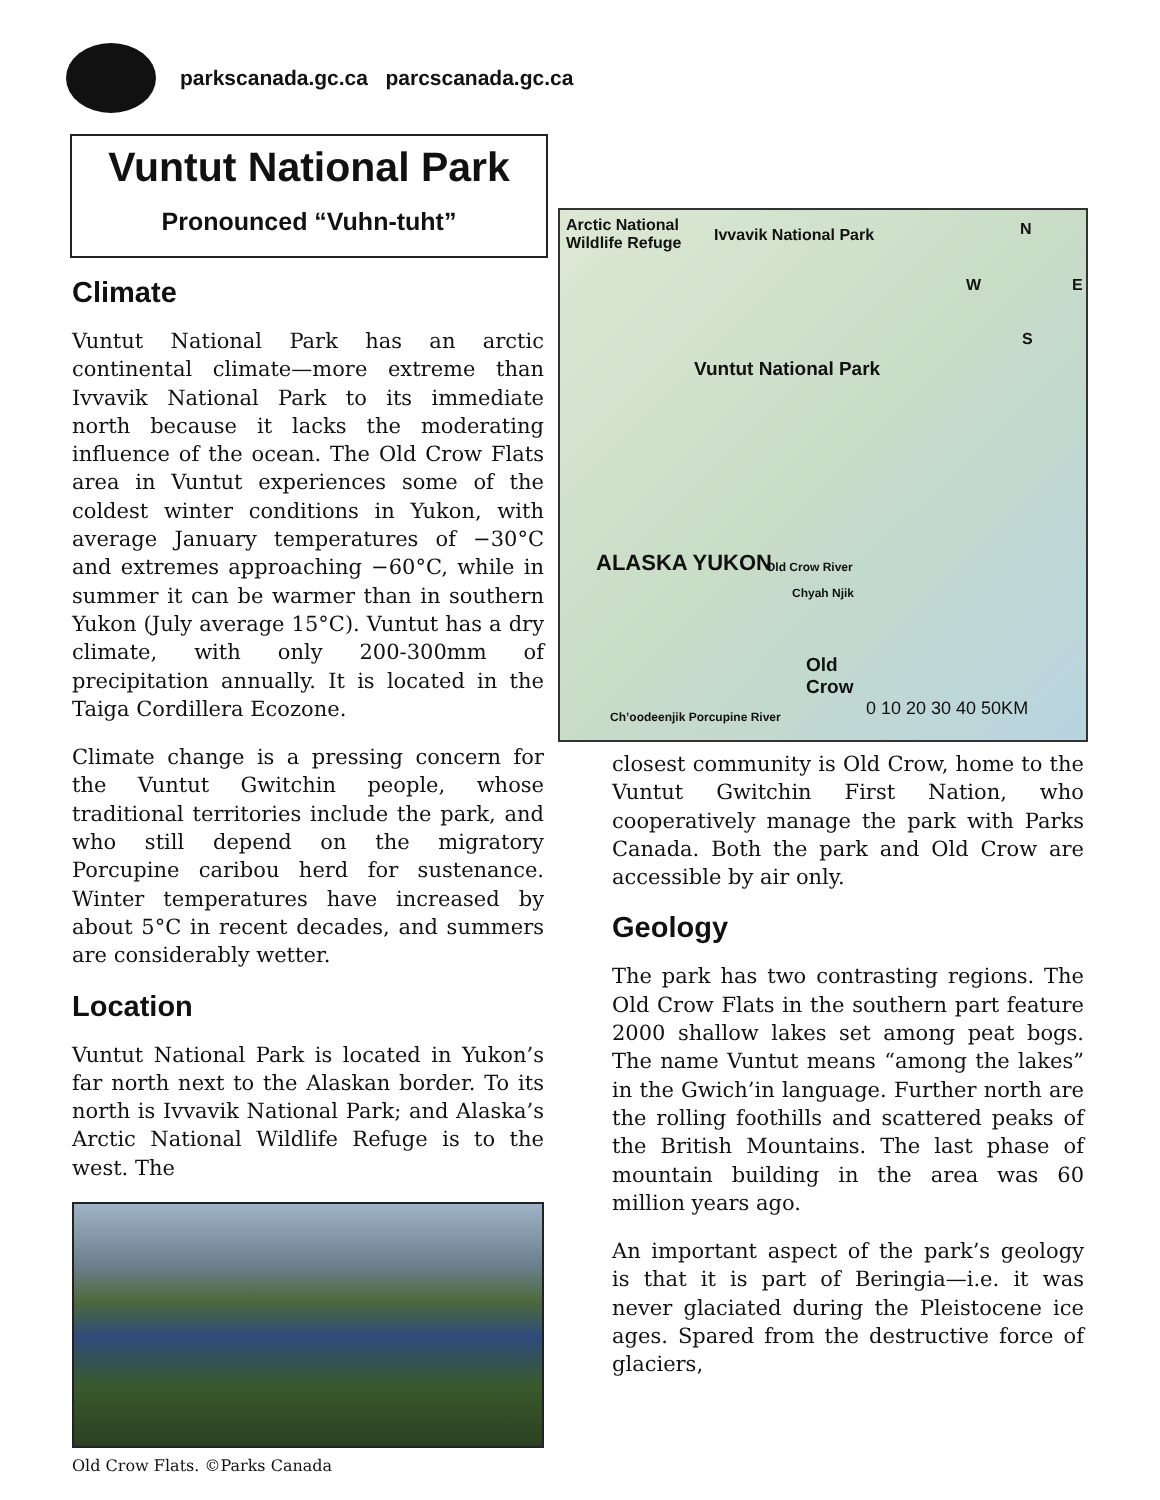parkscanada.gc.ca parcscanada.gc.ca
Vuntut National Park
Pronounced “Vuhn-tuht”
Climate
Vuntut National Park has an arctic continental climate—more extreme than Ivvavik National Park to its immediate north because it lacks the moderating influence of the ocean. The Old Crow Flats area in Vuntut experiences some of the coldest winter conditions in Yukon, with average January temperatures of −30°C and extremes approaching −60°C, while in summer it can be warmer than in southern Yukon (July average 15°C). Vuntut has a dry climate, with only 200-300mm of precipitation annually. It is located in the Taiga Cordillera Ecozone.
Climate change is a pressing concern for the Vuntut Gwitchin people, whose traditional territories include the park, and who still depend on the migratory Porcupine caribou herd for sustenance. Winter temperatures have increased by about 5°C in recent decades, and summers are considerably wetter.
Location
Vuntut National Park is located in Yukon’s far north next to the Alaskan border. To its north is Ivvavik National Park; and Alaska’s Arctic National Wildlife Refuge is to the west. The
Old Crow Flats. ©Parks Canada
Arctic National
Wildlife Refuge Ivvavik National Park N
W E
S
Vuntut National Park
ALASKA YUKON Old Crow River
Chyah Njik
Old
Crow
Ch’oodeenjik Porcupine River 0 10 20 30 40 50KM
closest community is Old Crow, home to the Vuntut Gwitchin First Nation, who cooperatively manage the park with Parks Canada. Both the park and Old Crow are accessible by air only.
Geology
The park has two contrasting regions. The Old Crow Flats in the southern part feature 2000 shallow lakes set among peat bogs. The name Vuntut means “among the lakes” in the Gwich’in language. Further north are the rolling foothills and scattered peaks of the British Mountains. The last phase of mountain building in the area was 60 million years ago.
An important aspect of the park’s geology is that it is part of Beringia—i.e. it was never glaciated during the Pleistocene ice ages. Spared from the destructive force of glaciers,